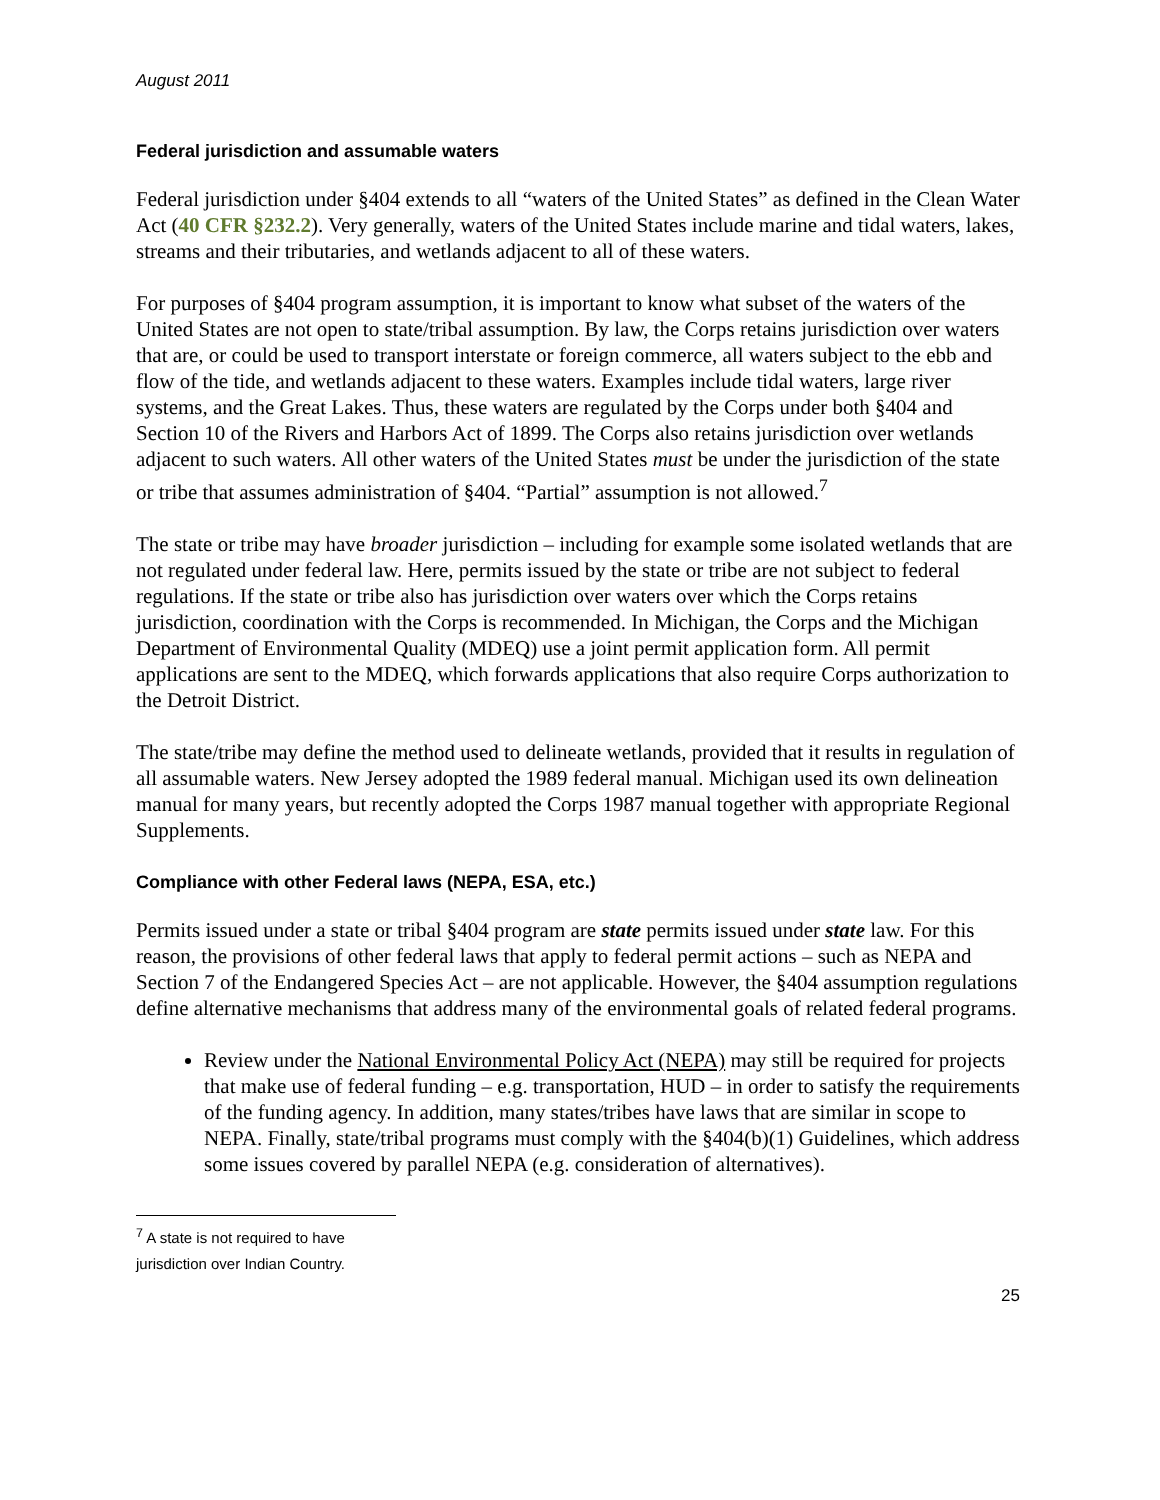August 2011
Federal jurisdiction and assumable waters
Federal jurisdiction under §404 extends to all “waters of the United States” as defined in the Clean Water Act (40 CFR §232.2). Very generally, waters of the United States include marine and tidal waters, lakes, streams and their tributaries, and wetlands adjacent to all of these waters.
For purposes of §404 program assumption, it is important to know what subset of the waters of the United States are not open to state/tribal assumption. By law, the Corps retains jurisdiction over waters that are, or could be used to transport interstate or foreign commerce, all waters subject to the ebb and flow of the tide, and wetlands adjacent to these waters. Examples include tidal waters, large river systems, and the Great Lakes. Thus, these waters are regulated by the Corps under both §404 and Section 10 of the Rivers and Harbors Act of 1899. The Corps also retains jurisdiction over wetlands adjacent to such waters. All other waters of the United States must be under the jurisdiction of the state or tribe that assumes administration of §404. “Partial” assumption is not allowed.<sup>7</sup>
The state or tribe may have broader jurisdiction – including for example some isolated wetlands that are not regulated under federal law. Here, permits issued by the state or tribe are not subject to federal regulations. If the state or tribe also has jurisdiction over waters over which the Corps retains jurisdiction, coordination with the Corps is recommended. In Michigan, the Corps and the Michigan Department of Environmental Quality (MDEQ) use a joint permit application form. All permit applications are sent to the MDEQ, which forwards applications that also require Corps authorization to the Detroit District.
The state/tribe may define the method used to delineate wetlands, provided that it results in regulation of all assumable waters. New Jersey adopted the 1989 federal manual. Michigan used its own delineation manual for many years, but recently adopted the Corps 1987 manual together with appropriate Regional Supplements.
Compliance with other Federal laws (NEPA, ESA, etc.)
Permits issued under a state or tribal §404 program are state permits issued under state law. For this reason, the provisions of other federal laws that apply to federal permit actions – such as NEPA and Section 7 of the Endangered Species Act – are not applicable. However, the §404 assumption regulations define alternative mechanisms that address many of the environmental goals of related federal programs.
Review under the National Environmental Policy Act (NEPA) may still be required for projects that make use of federal funding – e.g. transportation, HUD – in order to satisfy the requirements of the funding agency. In addition, many states/tribes have laws that are similar in scope to NEPA. Finally, state/tribal programs must comply with the §404(b)(1) Guidelines, which address some issues covered by parallel NEPA (e.g. consideration of alternatives).
<sup>7</sup> A state is not required to have jurisdiction over Indian Country.
25